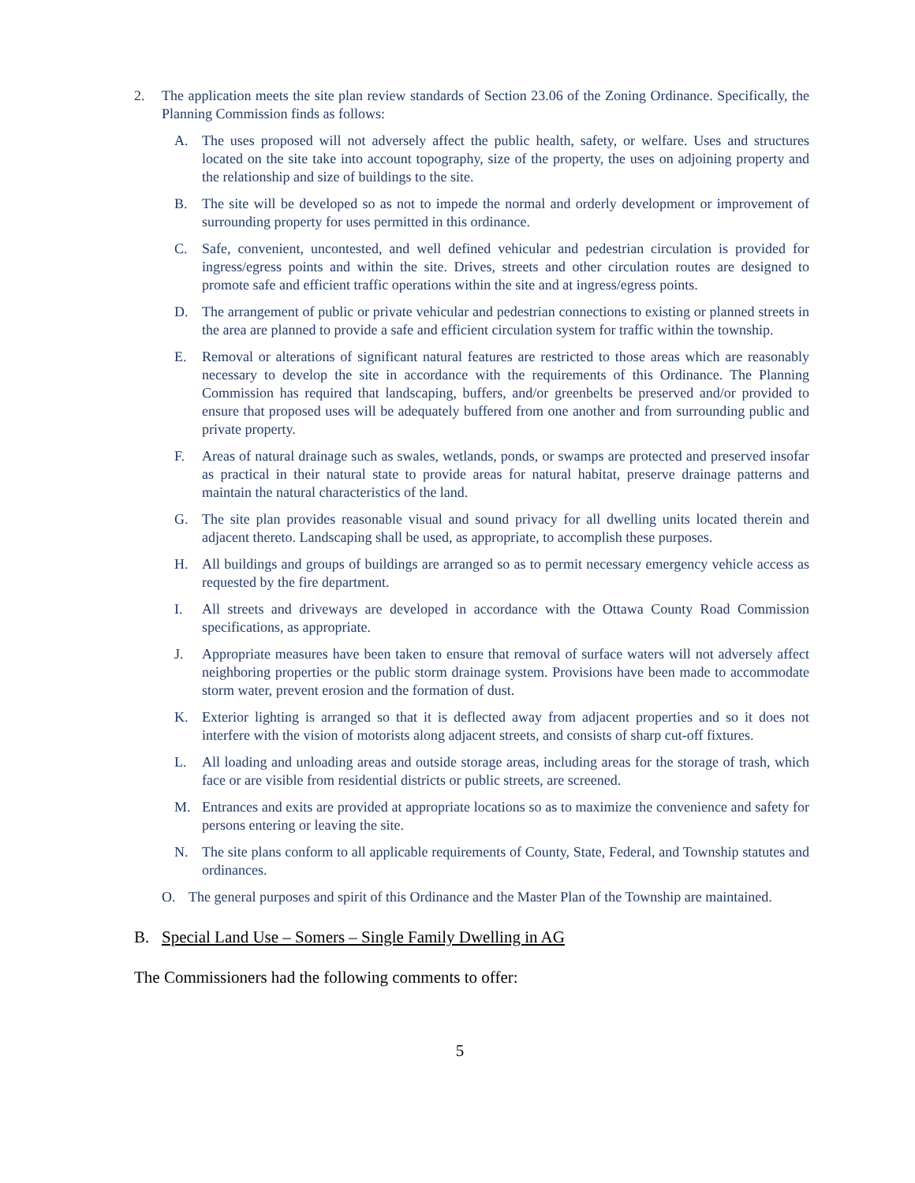2. The application meets the site plan review standards of Section 23.06 of the Zoning Ordinance. Specifically, the Planning Commission finds as follows:
A. The uses proposed will not adversely affect the public health, safety, or welfare. Uses and structures located on the site take into account topography, size of the property, the uses on adjoining property and the relationship and size of buildings to the site.
B. The site will be developed so as not to impede the normal and orderly development or improvement of surrounding property for uses permitted in this ordinance.
C. Safe, convenient, uncontested, and well defined vehicular and pedestrian circulation is provided for ingress/egress points and within the site. Drives, streets and other circulation routes are designed to promote safe and efficient traffic operations within the site and at ingress/egress points.
D. The arrangement of public or private vehicular and pedestrian connections to existing or planned streets in the area are planned to provide a safe and efficient circulation system for traffic within the township.
E. Removal or alterations of significant natural features are restricted to those areas which are reasonably necessary to develop the site in accordance with the requirements of this Ordinance. The Planning Commission has required that landscaping, buffers, and/or greenbelts be preserved and/or provided to ensure that proposed uses will be adequately buffered from one another and from surrounding public and private property.
F. Areas of natural drainage such as swales, wetlands, ponds, or swamps are protected and preserved insofar as practical in their natural state to provide areas for natural habitat, preserve drainage patterns and maintain the natural characteristics of the land.
G. The site plan provides reasonable visual and sound privacy for all dwelling units located therein and adjacent thereto. Landscaping shall be used, as appropriate, to accomplish these purposes.
H. All buildings and groups of buildings are arranged so as to permit necessary emergency vehicle access as requested by the fire department.
I. All streets and driveways are developed in accordance with the Ottawa County Road Commission specifications, as appropriate.
J. Appropriate measures have been taken to ensure that removal of surface waters will not adversely affect neighboring properties or the public storm drainage system. Provisions have been made to accommodate storm water, prevent erosion and the formation of dust.
K. Exterior lighting is arranged so that it is deflected away from adjacent properties and so it does not interfere with the vision of motorists along adjacent streets, and consists of sharp cut-off fixtures.
L. All loading and unloading areas and outside storage areas, including areas for the storage of trash, which face or are visible from residential districts or public streets, are screened.
M. Entrances and exits are provided at appropriate locations so as to maximize the convenience and safety for persons entering or leaving the site.
N. The site plans conform to all applicable requirements of County, State, Federal, and Township statutes and ordinances.
O. The general purposes and spirit of this Ordinance and the Master Plan of the Township are maintained.
B. Special Land Use – Somers – Single Family Dwelling in AG
The Commissioners had the following comments to offer:
5